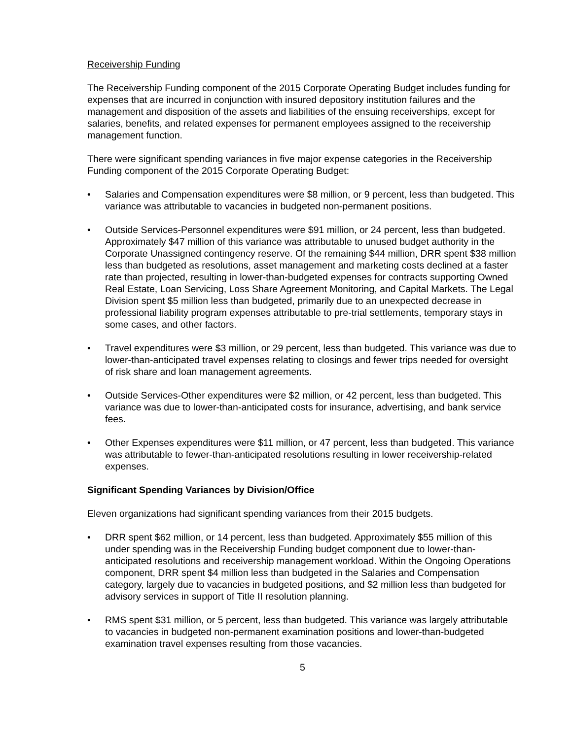Receivership Funding
The Receivership Funding component of the 2015 Corporate Operating Budget includes funding for expenses that are incurred in conjunction with insured depository institution failures and the management and disposition of the assets and liabilities of the ensuing receiverships, except for salaries, benefits, and related expenses for permanent employees assigned to the receivership management function.
There were significant spending variances in five major expense categories in the Receivership Funding component of the 2015 Corporate Operating Budget:
• Salaries and Compensation expenditures were $8 million, or 9 percent, less than budgeted. This variance was attributable to vacancies in budgeted non-permanent positions.
• Outside Services-Personnel expenditures were $91 million, or 24 percent, less than budgeted. Approximately $47 million of this variance was attributable to unused budget authority in the Corporate Unassigned contingency reserve. Of the remaining $44 million, DRR spent $38 million less than budgeted as resolutions, asset management and marketing costs declined at a faster rate than projected, resulting in lower-than-budgeted expenses for contracts supporting Owned Real Estate, Loan Servicing, Loss Share Agreement Monitoring, and Capital Markets. The Legal Division spent $5 million less than budgeted, primarily due to an unexpected decrease in professional liability program expenses attributable to pre-trial settlements, temporary stays in some cases, and other factors.
• Travel expenditures were $3 million, or 29 percent, less than budgeted. This variance was due to lower-than-anticipated travel expenses relating to closings and fewer trips needed for oversight of risk share and loan management agreements.
• Outside Services-Other expenditures were $2 million, or 42 percent, less than budgeted. This variance was due to lower-than-anticipated costs for insurance, advertising, and bank service fees.
• Other Expenses expenditures were $11 million, or 47 percent, less than budgeted. This variance was attributable to fewer-than-anticipated resolutions resulting in lower receivership-related expenses.
Significant Spending Variances by Division/Office
Eleven organizations had significant spending variances from their 2015 budgets.
• DRR spent $62 million, or 14 percent, less than budgeted. Approximately $55 million of this under spending was in the Receivership Funding budget component due to lower-than-anticipated resolutions and receivership management workload. Within the Ongoing Operations component, DRR spent $4 million less than budgeted in the Salaries and Compensation category, largely due to vacancies in budgeted positions, and $2 million less than budgeted for advisory services in support of Title II resolution planning.
• RMS spent $31 million, or 5 percent, less than budgeted. This variance was largely attributable to vacancies in budgeted non-permanent examination positions and lower-than-budgeted examination travel expenses resulting from those vacancies.
5